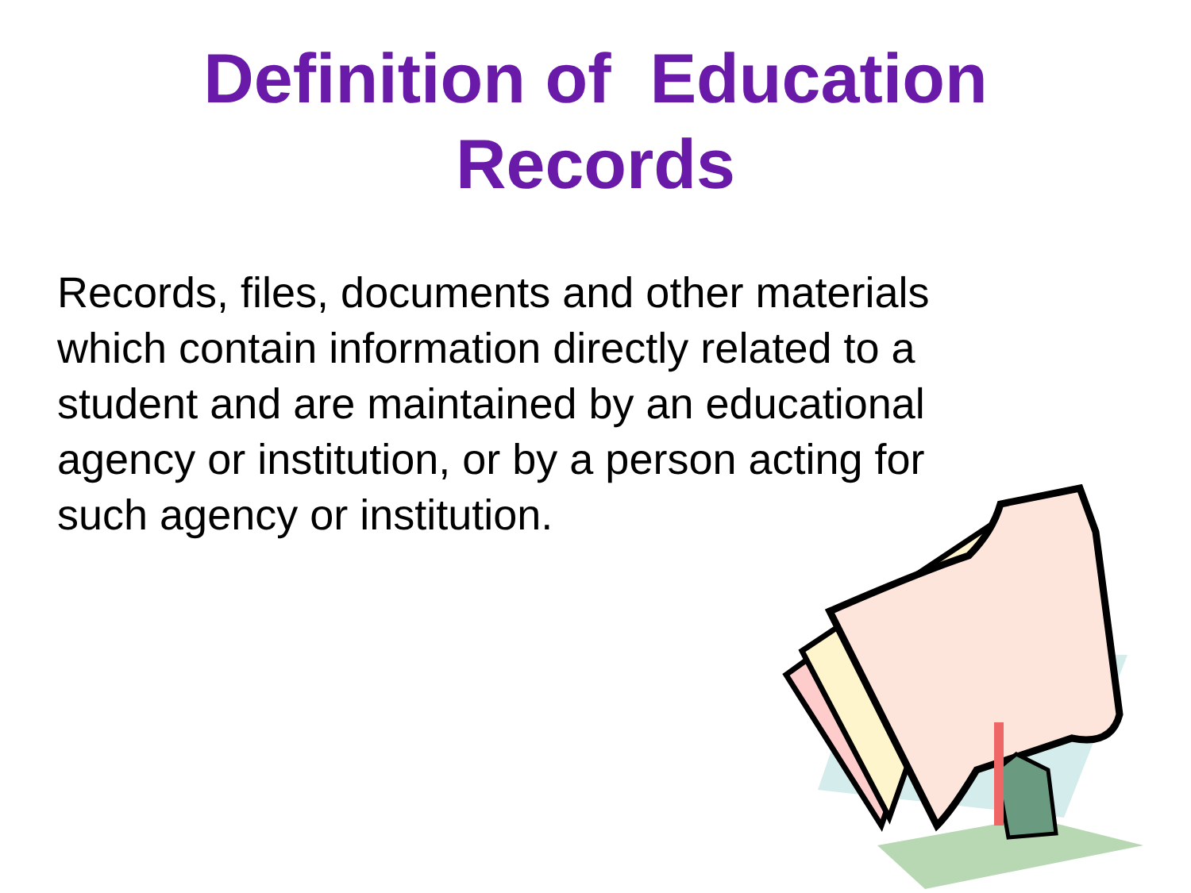Definition of Education
Records
Records, files, documents and other materials which contain information directly related to a student and are maintained by an educational agency or institution, or by a person acting for such agency or institution.